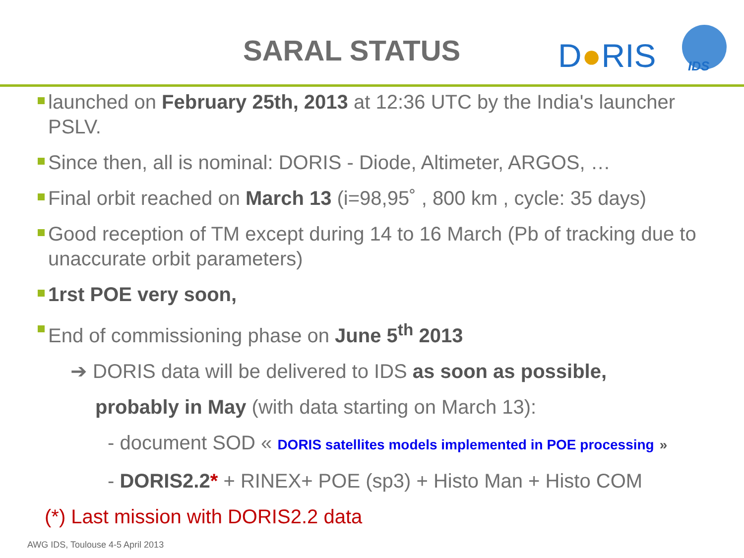SARAL STATUS
D●RIS
IDS
launched on February 25th, 2013 at 12:36 UTC by the India's launcher PSLV.
Since then, all is nominal: DORIS - Diode, Altimeter, ARGOS, …
Final orbit reached on March 13 (i=98,95˚ , 800 km , cycle: 35 days)
Good reception of TM except during 14 to 16 March (Pb of tracking due to unaccurate orbit parameters)
1rst POE very soon,
End of commissioning phase on June 5<sup>th</sup> 2013
➔ DORIS data will be delivered to IDS as soon as possible,
probably in May (with data starting on March 13):
- document SOD « DORIS satellites models implemented in POE processing »
- DORIS2.2* + RINEX+ POE (sp3) + Histo Man + Histo COM
(*) Last mission with DORIS2.2 data
AWG IDS, Toulouse 4-5 April 2013